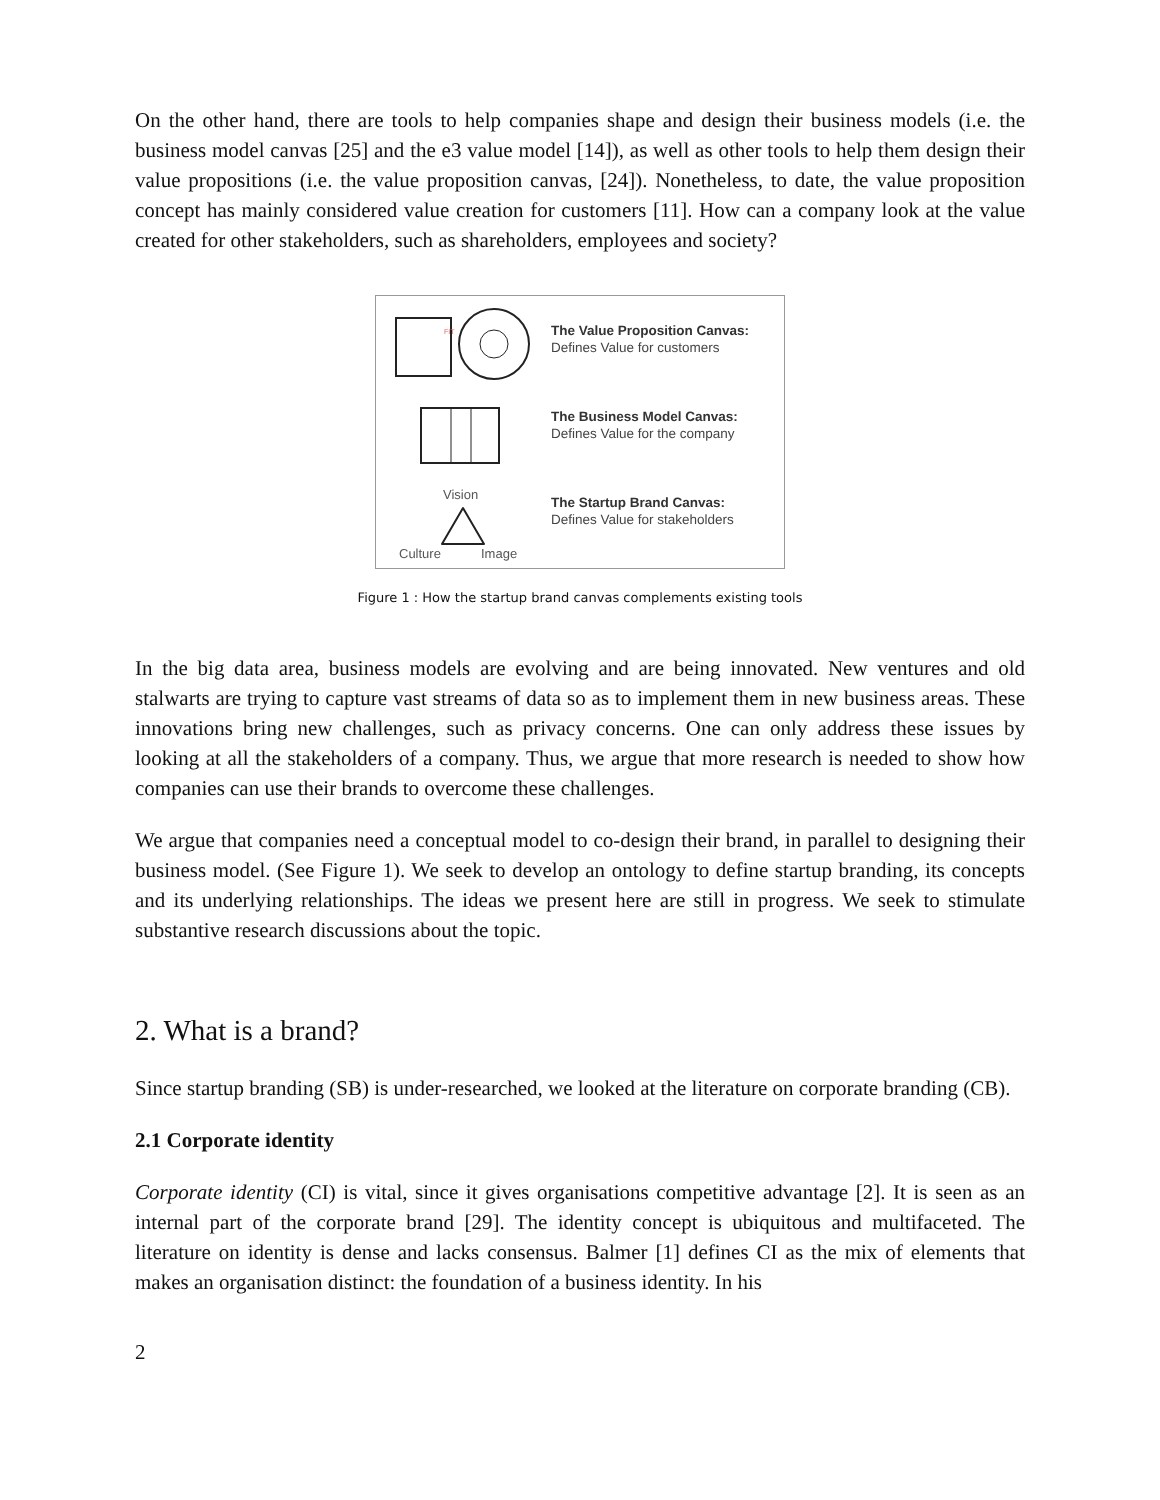On the other hand, there are tools to help companies shape and design their business models (i.e. the business model canvas [25] and the e3 value model [14]), as well as other tools to help them design their value propositions (i.e. the value proposition canvas, [24]). Nonetheless, to date, the value proposition concept has mainly considered value creation for customers [11]. How can a company look at the value created for other stakeholders, such as shareholders, employees and society?
FIT
Vision
Culture
Image
The Value Proposition Canvas:
Defines Value for customers
The Business Model Canvas:
Defines Value for the company
The Startup Brand Canvas:
Defines Value for stakeholders
Figure 1 : How the startup brand canvas complements existing tools
In the big data area, business models are evolving and are being innovated. New ventures and old stalwarts are trying to capture vast streams of data so as to implement them in new business areas. These innovations bring new challenges, such as privacy concerns. One can only address these issues by looking at all the stakeholders of a company. Thus, we argue that more research is needed to show how companies can use their brands to overcome these challenges.
We argue that companies need a conceptual model to co-design their brand, in parallel to designing their business model. (See Figure 1). We seek to develop an ontology to define startup branding, its concepts and its underlying relationships. The ideas we present here are still in progress. We seek to stimulate substantive research discussions about the topic.
2. What is a brand?
Since startup branding (SB) is under-researched, we looked at the literature on corporate branding (CB).
2.1 Corporate identity
Corporate identity (CI) is vital, since it gives organisations competitive advantage [2]. It is seen as an internal part of the corporate brand [29]. The identity concept is ubiquitous and multifaceted. The literature on identity is dense and lacks consensus. Balmer [1] defines CI as the mix of elements that makes an organisation distinct: the foundation of a business identity. In his
2